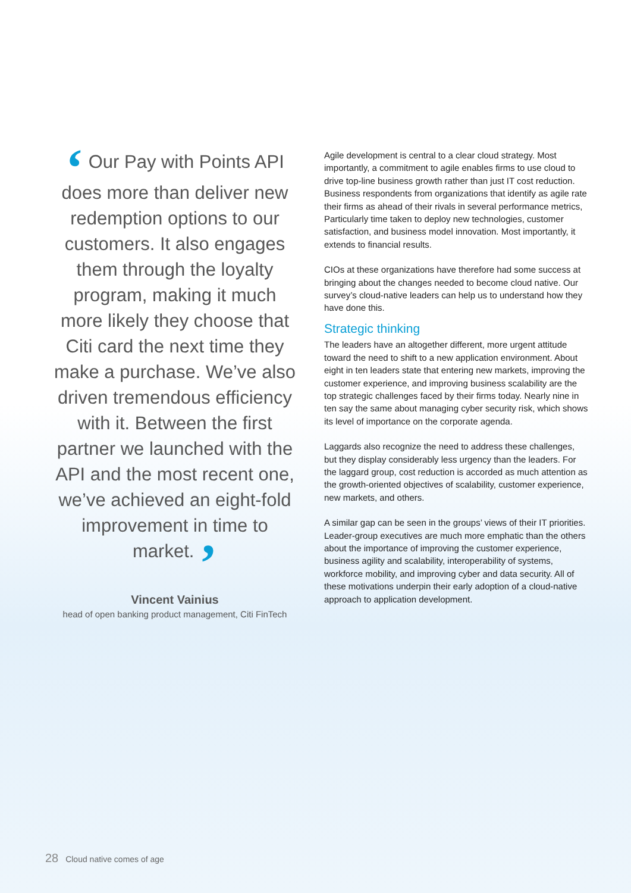‘ Our Pay with Points API does more than deliver new redemption options to our customers. It also engages them through the loyalty program, making it much more likely they choose that Citi card the next time they make a purchase. We’ve also driven tremendous efficiency with it. Between the first partner we launched with the API and the most recent one, we’ve achieved an eight-fold improvement in time to market. ’
Vincent Vainius
head of open banking product management, Citi FinTech
Agile development is central to a clear cloud strategy. Most importantly, a commitment to agile enables firms to use cloud to drive top-line business growth rather than just IT cost reduction. Business respondents from organizations that identify as agile rate their firms as ahead of their rivals in several performance metrics, Particularly time taken to deploy new technologies, customer satisfaction, and business model innovation. Most importantly, it extends to financial results.
CIOs at these organizations have therefore had some success at bringing about the changes needed to become cloud native. Our survey’s cloud-native leaders can help us to understand how they have done this.
Strategic thinking
The leaders have an altogether different, more urgent attitude toward the need to shift to a new application environment. About eight in ten leaders state that entering new markets, improving the customer experience, and improving business scalability are the top strategic challenges faced by their firms today. Nearly nine in ten say the same about managing cyber security risk, which shows its level of importance on the corporate agenda.
Laggards also recognize the need to address these challenges, but they display considerably less urgency than the leaders. For the laggard group, cost reduction is accorded as much attention as the growth-oriented objectives of scalability, customer experience, new markets, and others.
A similar gap can be seen in the groups’ views of their IT priorities. Leader-group executives are much more emphatic than the others about the importance of improving the customer experience, business agility and scalability, interoperability of systems, workforce mobility, and improving cyber and data security. All of these motivations underpin their early adoption of a cloud-native approach to application development.
28 Cloud native comes of age